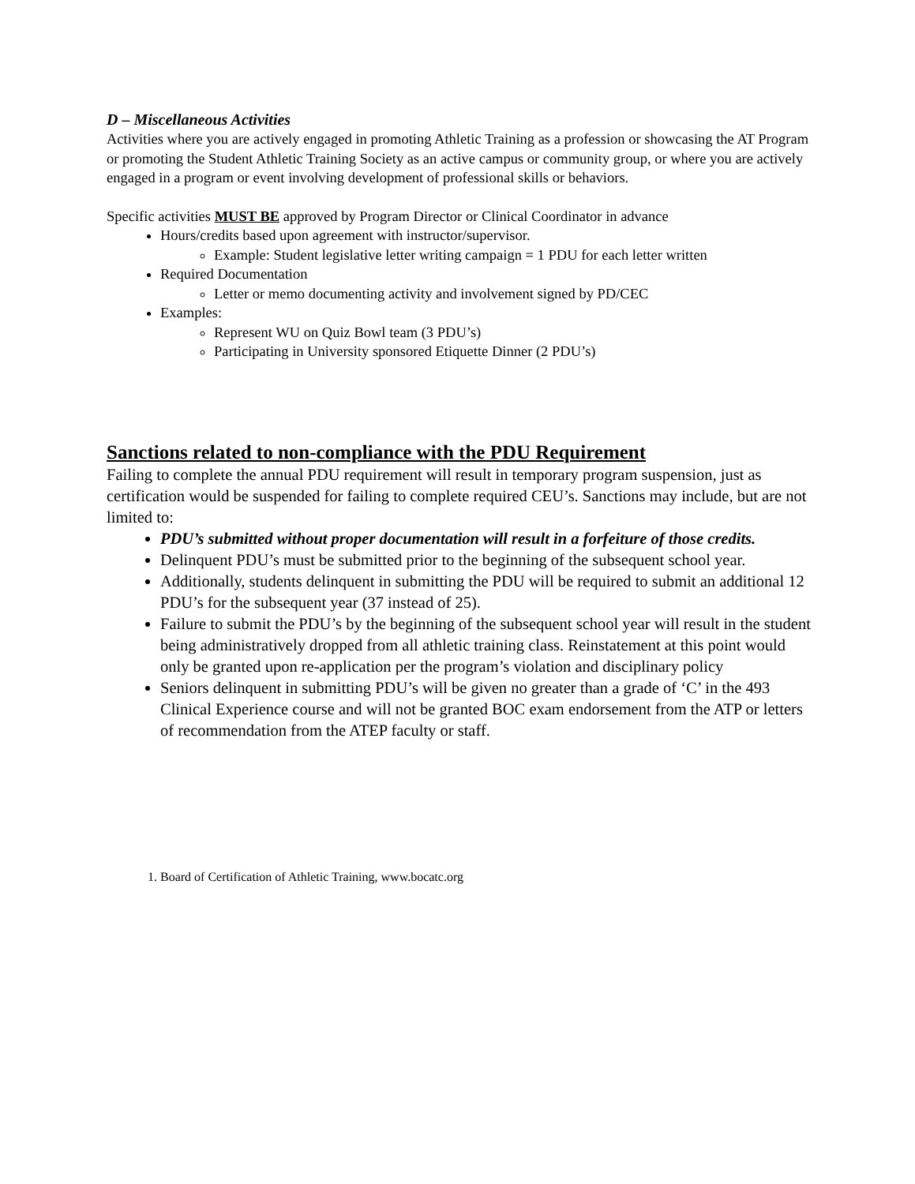D – Miscellaneous Activities
Activities where you are actively engaged in promoting Athletic Training as a profession or showcasing the AT Program or promoting the Student Athletic Training Society as an active campus or community group, or where you are actively engaged in a program or event involving development of professional skills or behaviors.
Specific activities MUST BE approved by Program Director or Clinical Coordinator in advance
Hours/credits based upon agreement with instructor/supervisor.
Example: Student legislative letter writing campaign = 1 PDU for each letter written
Required Documentation
Letter or memo documenting activity and involvement signed by PD/CEC
Examples:
Represent WU on Quiz Bowl team (3 PDU’s)
Participating in University sponsored Etiquette Dinner (2 PDU’s)
Sanctions related to non-compliance with the PDU Requirement
Failing to complete the annual PDU requirement will result in temporary program suspension, just as certification would be suspended for failing to complete required CEU’s. Sanctions may include, but are not limited to:
PDU’s submitted without proper documentation will result in a forfeiture of those credits.
Delinquent PDU’s must be submitted prior to the beginning of the subsequent school year.
Additionally, students delinquent in submitting the PDU will be required to submit an additional 12 PDU’s for the subsequent year (37 instead of 25).
Failure to submit the PDU’s by the beginning of the subsequent school year will result in the student being administratively dropped from all athletic training class. Reinstatement at this point would only be granted upon re-application per the program’s violation and disciplinary policy
Seniors delinquent in submitting PDU’s will be given no greater than a grade of ‘C’ in the 493 Clinical Experience course and will not be granted BOC exam endorsement from the ATP or letters of recommendation from the ATEP faculty or staff.
1. Board of Certification of Athletic Training, www.bocatc.org